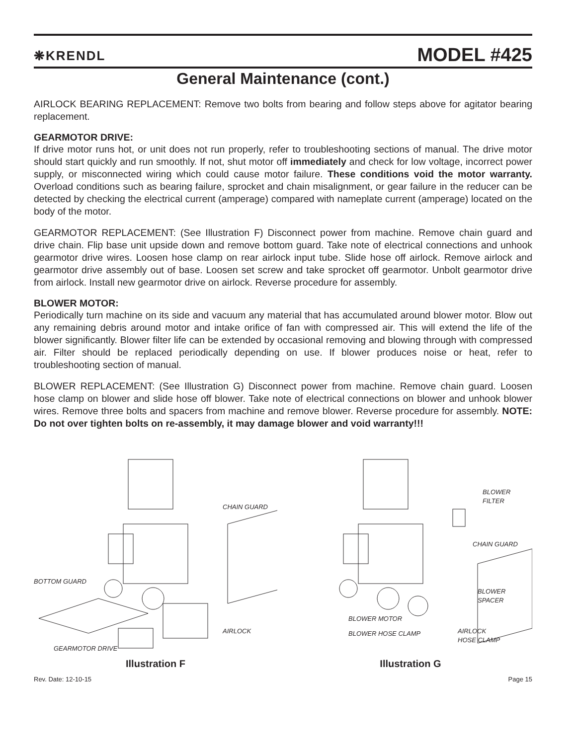❋KRENDL
MODEL #425
General Maintenance (cont.)
AIRLOCK BEARING REPLACEMENT: Remove two bolts from bearing and follow steps above for agitator bearing replacement.
GEARMOTOR DRIVE:
If drive motor runs hot, or unit does not run properly, refer to troubleshooting sections of manual. The drive motor should start quickly and run smoothly. If not, shut motor off immediately and check for low voltage, incorrect power supply, or misconnected wiring which could cause motor failure. These conditions void the motor warranty. Overload conditions such as bearing failure, sprocket and chain misalignment, or gear failure in the reducer can be detected by checking the electrical current (amperage) compared with nameplate current (amperage) located on the body of the motor.
GEARMOTOR REPLACEMENT: (See Illustration F) Disconnect power from machine. Remove chain guard and drive chain. Flip base unit upside down and remove bottom guard. Take note of electrical connections and unhook gearmotor drive wires. Loosen hose clamp on rear airlock input tube. Slide hose off airlock. Remove airlock and gearmotor drive assembly out of base. Loosen set screw and take sprocket off gearmotor. Unbolt gearmotor drive from airlock. Install new gearmotor drive on airlock. Reverse procedure for assembly.
BLOWER MOTOR:
Periodically turn machine on its side and vacuum any material that has accumulated around blower motor. Blow out any remaining debris around motor and intake orifice of fan with compressed air. This will extend the life of the blower significantly. Blower filter life can be extended by occasional removing and blowing through with compressed air. Filter should be replaced periodically depending on use. If blower produces noise or heat, refer to troubleshooting section of manual.
BLOWER REPLACEMENT: (See Illustration G) Disconnect power from machine. Remove chain guard. Loosen hose clamp on blower and slide hose off blower. Take note of electrical connections on blower and unhook blower wires. Remove three bolts and spacers from machine and remove blower. Reverse procedure for assembly. NOTE: Do not over tighten bolts on re-assembly, it may damage blower and void warranty!!!
CHAIN GUARD
BOTTOM GUARD
AIRLOCK
GEARMOTOR DRIVE
Illustration F
BLOWER
FILTER
CHAIN GUARD
BLOWER
SPACER
BLOWER MOTOR
BLOWER HOSE CLAMP
AIRLOCK
HOSE CLAMP
Illustration G
Rev. Date: 12-10-15 Page 15